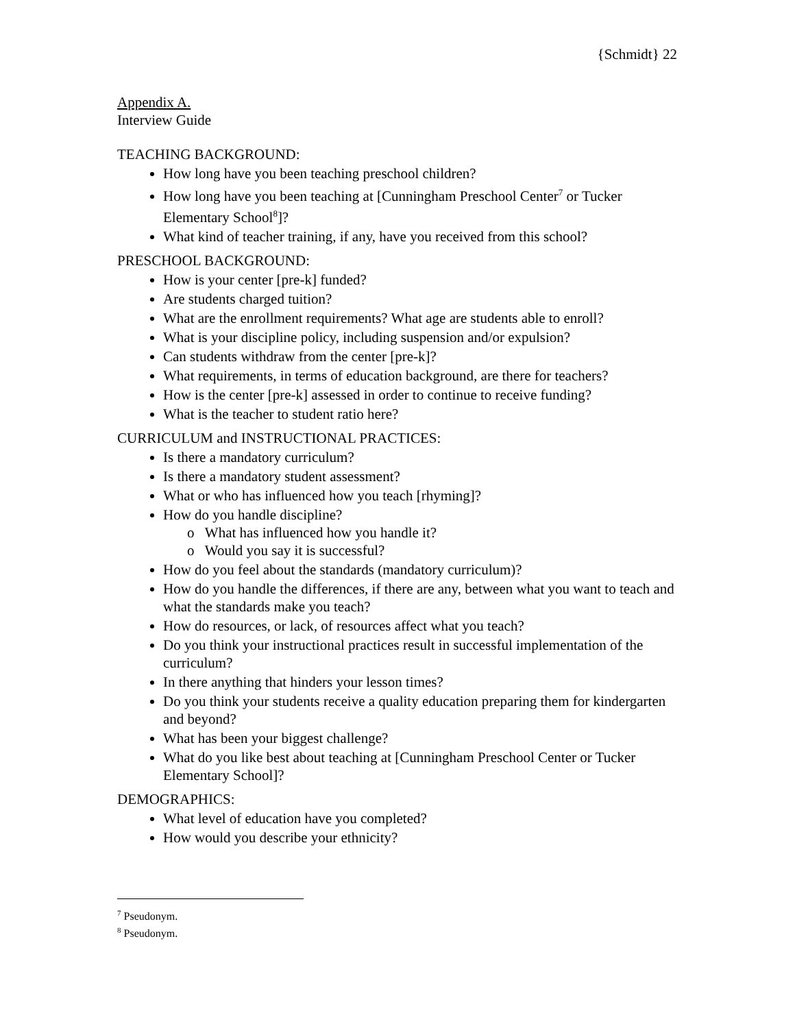{Schmidt} 22
Appendix A.
Interview Guide
TEACHING BACKGROUND:
How long have you been teaching preschool children?
How long have you been teaching at [Cunningham Preschool Center<sup>7</sup> or Tucker Elementary School<sup>8</sup>]?
What kind of teacher training, if any, have you received from this school?
PRESCHOOL BACKGROUND:
How is your center [pre-k] funded?
Are students charged tuition?
What are the enrollment requirements? What age are students able to enroll?
What is your discipline policy, including suspension and/or expulsion?
Can students withdraw from the center [pre-k]?
What requirements, in terms of education background, are there for teachers?
How is the center [pre-k] assessed in order to continue to receive funding?
What is the teacher to student ratio here?
CURRICULUM and INSTRUCTIONAL PRACTICES:
Is there a mandatory curriculum?
Is there a mandatory student assessment?
What or who has influenced how you teach [rhyming]?
How do you handle discipline?
o What has influenced how you handle it?
o Would you say it is successful?
How do you feel about the standards (mandatory curriculum)?
How do you handle the differences, if there are any, between what you want to teach and what the standards make you teach?
How do resources, or lack, of resources affect what you teach?
Do you think your instructional practices result in successful implementation of the curriculum?
In there anything that hinders your lesson times?
Do you think your students receive a quality education preparing them for kindergarten and beyond?
What has been your biggest challenge?
What do you like best about teaching at [Cunningham Preschool Center or Tucker Elementary School]?
DEMOGRAPHICS:
What level of education have you completed?
How would you describe your ethnicity?
<sup>7</sup> Pseudonym.
<sup>8</sup> Pseudonym.